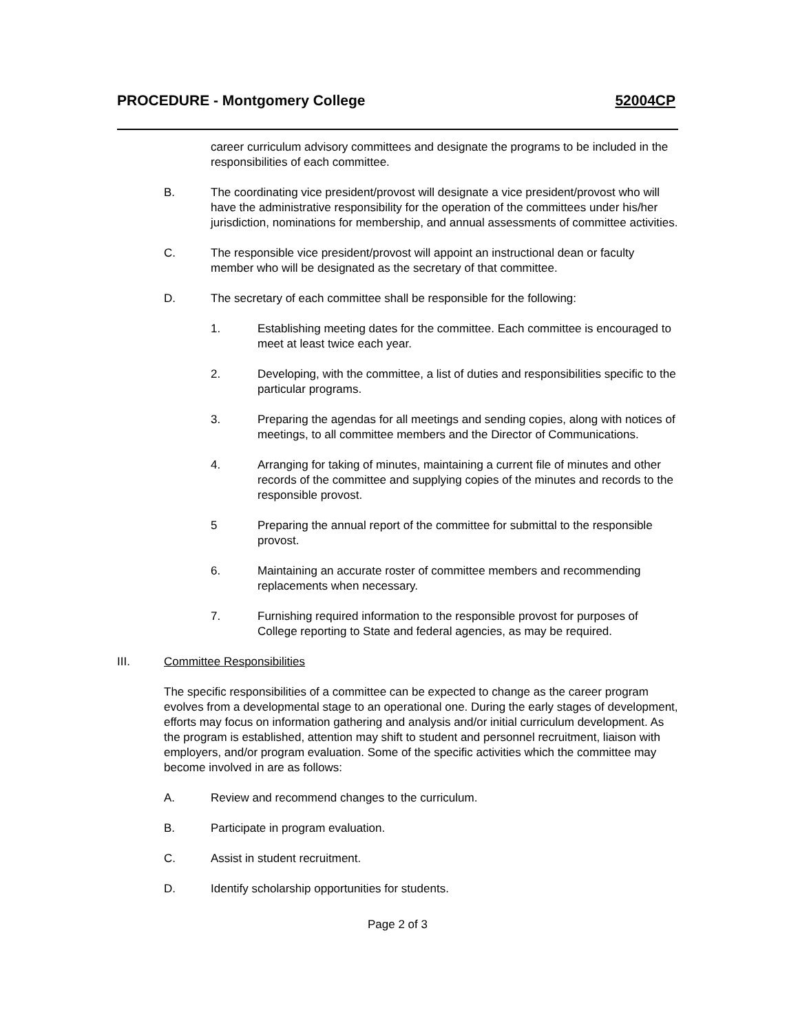PROCEDURE - Montgomery College 52004CP
career curriculum advisory committees and designate the programs to be included in the responsibilities of each committee.
B. The coordinating vice president/provost will designate a vice president/provost who will have the administrative responsibility for the operation of the committees under his/her jurisdiction, nominations for membership, and annual assessments of committee activities.
C. The responsible vice president/provost will appoint an instructional dean or faculty member who will be designated as the secretary of that committee.
D. The secretary of each committee shall be responsible for the following:
1. Establishing meeting dates for the committee. Each committee is encouraged to meet at least twice each year.
2. Developing, with the committee, a list of duties and responsibilities specific to the particular programs.
3. Preparing the agendas for all meetings and sending copies, along with notices of meetings, to all committee members and the Director of Communications.
4. Arranging for taking of minutes, maintaining a current file of minutes and other records of the committee and supplying copies of the minutes and records to the responsible provost.
5 Preparing the annual report of the committee for submittal to the responsible provost.
6. Maintaining an accurate roster of committee members and recommending replacements when necessary.
7. Furnishing required information to the responsible provost for purposes of College reporting to State and federal agencies, as may be required.
III. Committee Responsibilities
The specific responsibilities of a committee can be expected to change as the career program evolves from a developmental stage to an operational one. During the early stages of development, efforts may focus on information gathering and analysis and/or initial curriculum development. As the program is established, attention may shift to student and personnel recruitment, liaison with employers, and/or program evaluation. Some of the specific activities which the committee may become involved in are as follows:
A. Review and recommend changes to the curriculum.
B. Participate in program evaluation.
C. Assist in student recruitment.
D. Identify scholarship opportunities for students.
Page 2 of 3